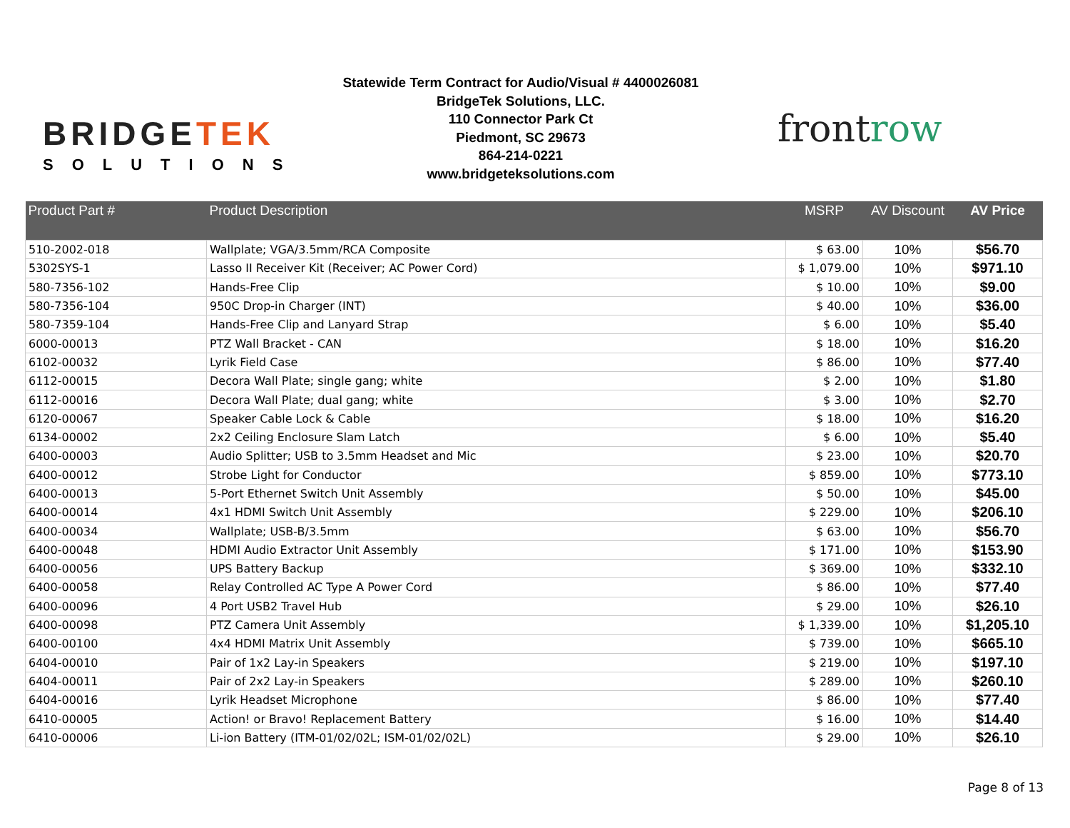BRIDGETEK
SOLUTIONS
Statewide Term Contract for Audio/Visual # 4400026081
BridgeTek Solutions, LLC.
110 Connector Park Ct
Piedmont, SC 29673
864-214-0221
www.bridgeteksolutions.com
frontrow
| Product Part # | Product Description | MSRP | AV Discount | AV Price |
| --- | --- | --- | --- | --- |
| 510-2002-018 | Wallplate; VGA/3.5mm/RCA Composite | $ 63.00 | 10% | $56.70 |
| 5302SYS-1 | Lasso II Receiver Kit (Receiver; AC Power Cord) | $ 1,079.00 | 10% | $971.10 |
| 580-7356-102 | Hands-Free Clip | $ 10.00 | 10% | $9.00 |
| 580-7356-104 | 950C Drop-in Charger (INT) | $ 40.00 | 10% | $36.00 |
| 580-7359-104 | Hands-Free Clip and Lanyard Strap | $ 6.00 | 10% | $5.40 |
| 6000-00013 | PTZ Wall Bracket - CAN | $ 18.00 | 10% | $16.20 |
| 6102-00032 | Lyrik Field Case | $ 86.00 | 10% | $77.40 |
| 6112-00015 | Decora Wall Plate; single gang; white | $ 2.00 | 10% | $1.80 |
| 6112-00016 | Decora Wall Plate; dual gang; white | $ 3.00 | 10% | $2.70 |
| 6120-00067 | Speaker Cable Lock & Cable | $ 18.00 | 10% | $16.20 |
| 6134-00002 | 2x2 Ceiling Enclosure Slam Latch | $ 6.00 | 10% | $5.40 |
| 6400-00003 | Audio Splitter; USB to 3.5mm Headset and Mic | $ 23.00 | 10% | $20.70 |
| 6400-00012 | Strobe Light for Conductor | $ 859.00 | 10% | $773.10 |
| 6400-00013 | 5-Port Ethernet Switch Unit Assembly | $ 50.00 | 10% | $45.00 |
| 6400-00014 | 4x1 HDMI Switch Unit Assembly | $ 229.00 | 10% | $206.10 |
| 6400-00034 | Wallplate; USB-B/3.5mm | $ 63.00 | 10% | $56.70 |
| 6400-00048 | HDMI Audio Extractor Unit Assembly | $ 171.00 | 10% | $153.90 |
| 6400-00056 | UPS Battery Backup | $ 369.00 | 10% | $332.10 |
| 6400-00058 | Relay Controlled AC Type A Power Cord | $ 86.00 | 10% | $77.40 |
| 6400-00096 | 4 Port USB2 Travel Hub | $ 29.00 | 10% | $26.10 |
| 6400-00098 | PTZ Camera Unit Assembly | $ 1,339.00 | 10% | $1,205.10 |
| 6400-00100 | 4x4 HDMI Matrix Unit Assembly | $ 739.00 | 10% | $665.10 |
| 6404-00010 | Pair of 1x2 Lay-in Speakers | $ 219.00 | 10% | $197.10 |
| 6404-00011 | Pair of 2x2 Lay-in Speakers | $ 289.00 | 10% | $260.10 |
| 6404-00016 | Lyrik Headset Microphone | $ 86.00 | 10% | $77.40 |
| 6410-00005 | Action! or Bravo! Replacement Battery | $ 16.00 | 10% | $14.40 |
| 6410-00006 | Li-ion Battery (ITM-01/02/02L; ISM-01/02/02L) | $ 29.00 | 10% | $26.10 |
Page 8 of 13